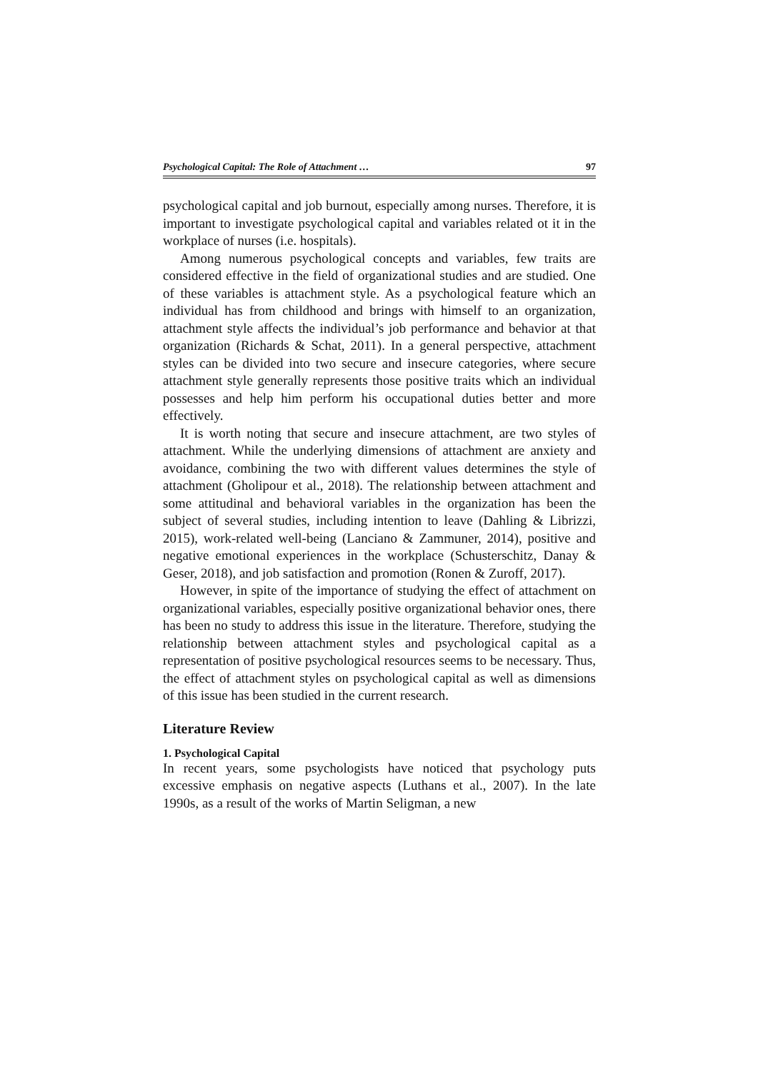Psychological Capital: The Role of Attachment … 97
psychological capital and job burnout, especially among nurses. Therefore, it is important to investigate psychological capital and variables related ot it in the workplace of nurses (i.e. hospitals).
Among numerous psychological concepts and variables, few traits are considered effective in the field of organizational studies and are studied. One of these variables is attachment style. As a psychological feature which an individual has from childhood and brings with himself to an organization, attachment style affects the individual’s job performance and behavior at that organization (Richards & Schat, 2011). In a general perspective, attachment styles can be divided into two secure and insecure categories, where secure attachment style generally represents those positive traits which an individual possesses and help him perform his occupational duties better and more effectively.
It is worth noting that secure and insecure attachment, are two styles of attachment. While the underlying dimensions of attachment are anxiety and avoidance, combining the two with different values determines the style of attachment (Gholipour et al., 2018). The relationship between attachment and some attitudinal and behavioral variables in the organization has been the subject of several studies, including intention to leave (Dahling & Librizzi, 2015), work-related well-being (Lanciano & Zammuner, 2014), positive and negative emotional experiences in the workplace (Schusterschitz, Danay & Geser, 2018), and job satisfaction and promotion (Ronen & Zuroff, 2017).
However, in spite of the importance of studying the effect of attachment on organizational variables, especially positive organizational behavior ones, there has been no study to address this issue in the literature. Therefore, studying the relationship between attachment styles and psychological capital as a representation of positive psychological resources seems to be necessary. Thus, the effect of attachment styles on psychological capital as well as dimensions of this issue has been studied in the current research.
Literature Review
1. Psychological Capital
In recent years, some psychologists have noticed that psychology puts excessive emphasis on negative aspects (Luthans et al., 2007). In the late 1990s, as a result of the works of Martin Seligman, a new